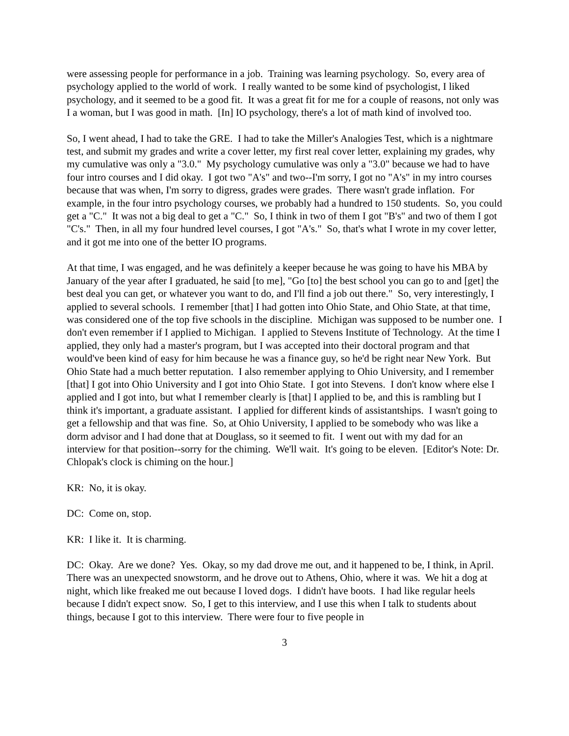were assessing people for performance in a job. Training was learning psychology. So, every area of psychology applied to the world of work. I really wanted to be some kind of psychologist, I liked psychology, and it seemed to be a good fit. It was a great fit for me for a couple of reasons, not only was I a woman, but I was good in math. [In] IO psychology, there's a lot of math kind of involved too.
So, I went ahead, I had to take the GRE. I had to take the Miller's Analogies Test, which is a nightmare test, and submit my grades and write a cover letter, my first real cover letter, explaining my grades, why my cumulative was only a "3.0." My psychology cumulative was only a "3.0" because we had to have four intro courses and I did okay. I got two "A's" and two--I'm sorry, I got no "A's" in my intro courses because that was when, I'm sorry to digress, grades were grades. There wasn't grade inflation. For example, in the four intro psychology courses, we probably had a hundred to 150 students. So, you could get a "C." It was not a big deal to get a "C." So, I think in two of them I got "B's" and two of them I got "C's." Then, in all my four hundred level courses, I got "A's." So, that's what I wrote in my cover letter, and it got me into one of the better IO programs.
At that time, I was engaged, and he was definitely a keeper because he was going to have his MBA by January of the year after I graduated, he said [to me], "Go [to] the best school you can go to and [get] the best deal you can get, or whatever you want to do, and I'll find a job out there." So, very interestingly, I applied to several schools. I remember [that] I had gotten into Ohio State, and Ohio State, at that time, was considered one of the top five schools in the discipline. Michigan was supposed to be number one. I don't even remember if I applied to Michigan. I applied to Stevens Institute of Technology. At the time I applied, they only had a master's program, but I was accepted into their doctoral program and that would've been kind of easy for him because he was a finance guy, so he'd be right near New York. But Ohio State had a much better reputation. I also remember applying to Ohio University, and I remember [that] I got into Ohio University and I got into Ohio State. I got into Stevens. I don't know where else I applied and I got into, but what I remember clearly is [that] I applied to be, and this is rambling but I think it's important, a graduate assistant. I applied for different kinds of assistantships. I wasn't going to get a fellowship and that was fine. So, at Ohio University, I applied to be somebody who was like a dorm advisor and I had done that at Douglass, so it seemed to fit. I went out with my dad for an interview for that position--sorry for the chiming. We'll wait. It's going to be eleven. [Editor's Note: Dr. Chlopak's clock is chiming on the hour.]
KR: No, it is okay.
DC: Come on, stop.
KR: I like it. It is charming.
DC: Okay. Are we done? Yes. Okay, so my dad drove me out, and it happened to be, I think, in April. There was an unexpected snowstorm, and he drove out to Athens, Ohio, where it was. We hit a dog at night, which like freaked me out because I loved dogs. I didn't have boots. I had like regular heels because I didn't expect snow. So, I get to this interview, and I use this when I talk to students about things, because I got to this interview. There were four to five people in
3